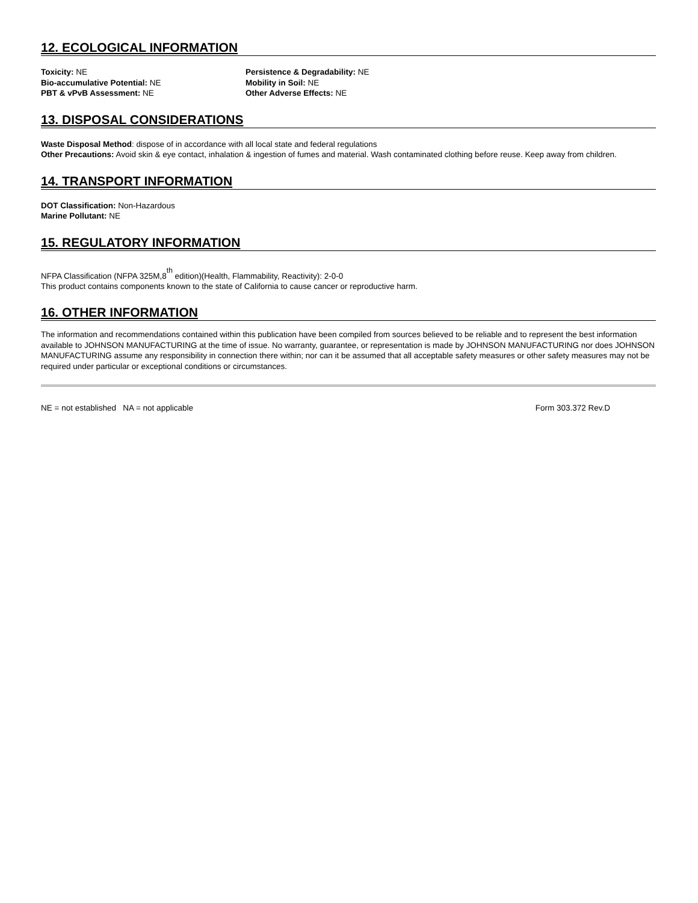12. ECOLOGICAL INFORMATION
Toxicity: NE
Bio-accumulative Potential: NE
PBT & vPvB Assessment: NE
Persistence & Degradability: NE
Mobility in Soil: NE
Other Adverse Effects: NE
13. DISPOSAL CONSIDERATIONS
Waste Disposal Method: dispose of in accordance with all local state and federal regulations
Other Precautions: Avoid skin & eye contact, inhalation & ingestion of fumes and material. Wash contaminated clothing before reuse. Keep away from children.
14. TRANSPORT INFORMATION
DOT Classification: Non-Hazardous
Marine Pollutant: NE
15. REGULATORY INFORMATION
NFPA Classification (NFPA 325M,8<sup>th</sup> edition)(Health, Flammability, Reactivity): 2-0-0
This product contains components known to the state of California to cause cancer or reproductive harm.
16. OTHER INFORMATION
The information and recommendations contained within this publication have been compiled from sources believed to be reliable and to represent the best information available to JOHNSON MANUFACTURING at the time of issue. No warranty, guarantee, or representation is made by JOHNSON MANUFACTURING nor does JOHNSON MANUFACTURING assume any responsibility in connection there within; nor can it be assumed that all acceptable safety measures or other safety measures may not be required under particular or exceptional conditions or circumstances.
NE = not established NA = not applicable Form 303.372 Rev.D